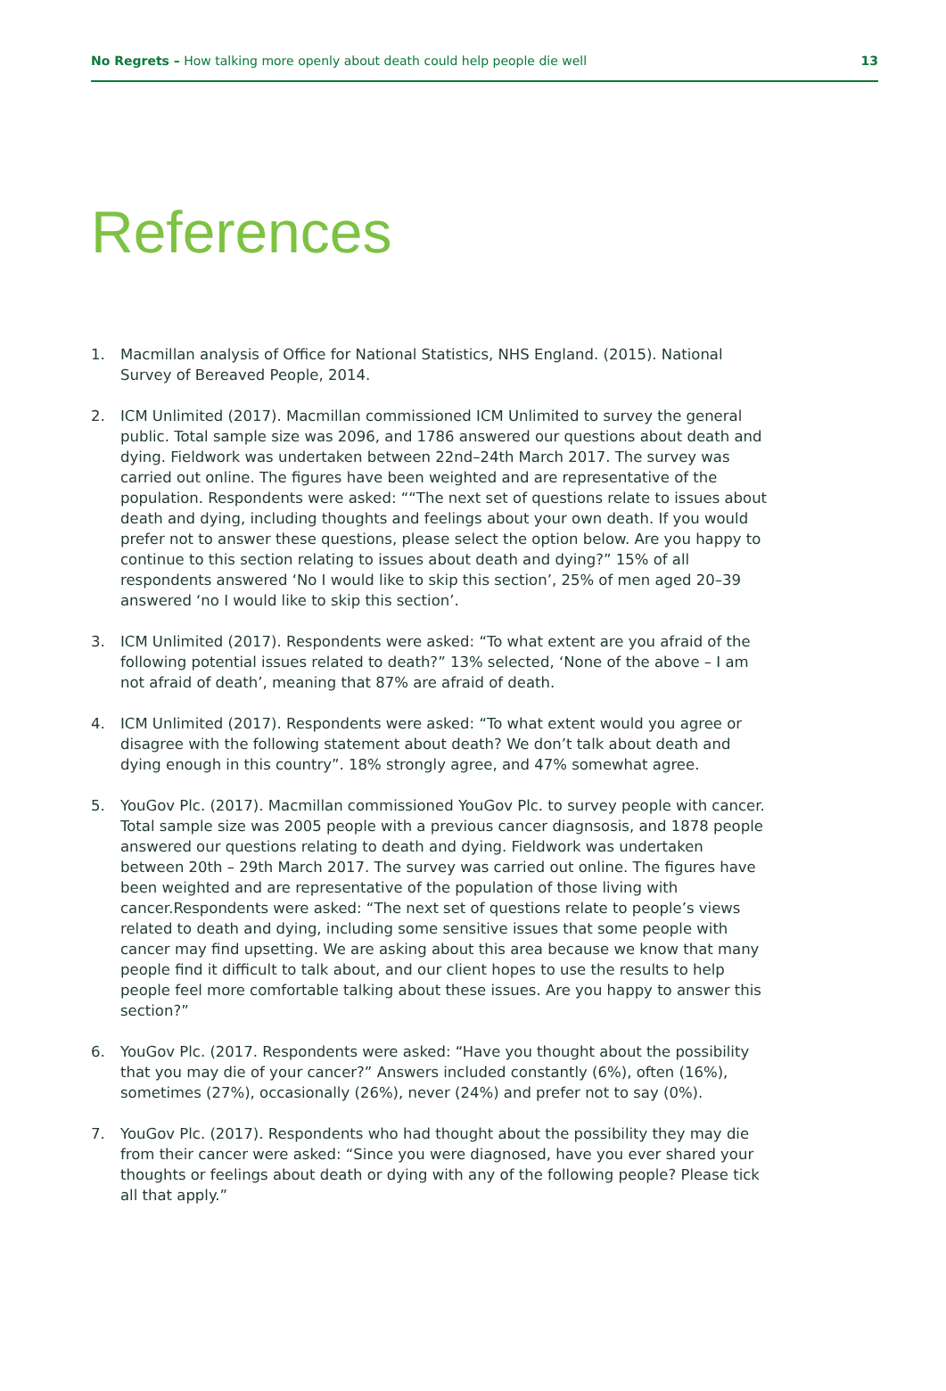No Regrets – How talking more openly about death could help people die well 13
References
1. Macmillan analysis of Office for National Statistics, NHS England. (2015). National Survey of Bereaved People, 2014.
2. ICM Unlimited (2017). Macmillan commissioned ICM Unlimited to survey the general public. Total sample size was 2096, and 1786 answered our questions about death and dying. Fieldwork was undertaken between 22nd–24th March 2017. The survey was carried out online. The figures have been weighted and are representative of the population. Respondents were asked: ““The next set of questions relate to issues about death and dying, including thoughts and feelings about your own death. If you would prefer not to answer these questions, please select the option below. Are you happy to continue to this section relating to issues about death and dying?” 15% of all respondents answered ‘No I would like to skip this section’, 25% of men aged 20–39 answered ‘no I would like to skip this section’.
3. ICM Unlimited (2017). Respondents were asked: “To what extent are you afraid of the following potential issues related to death?” 13% selected, ‘None of the above – I am not afraid of death’, meaning that 87% are afraid of death.
4. ICM Unlimited (2017). Respondents were asked: “To what extent would you agree or disagree with the following statement about death? We don’t talk about death and dying enough in this country”. 18% strongly agree, and 47% somewhat agree.
5. YouGov Plc. (2017). Macmillan commissioned YouGov Plc. to survey people with cancer. Total sample size was 2005 people with a previous cancer diagnsosis, and 1878 people answered our questions relating to death and dying. Fieldwork was undertaken between 20th – 29th March 2017. The survey was carried out online. The figures have been weighted and are representative of the population of those living with cancer.Respondents were asked: “The next set of questions relate to people’s views related to death and dying, including some sensitive issues that some people with cancer may find upsetting. We are asking about this area because we know that many people find it difficult to talk about, and our client hopes to use the results to help people feel more comfortable talking about these issues. Are you happy to answer this section?”
6. YouGov Plc. (2017. Respondents were asked: “Have you thought about the possibility that you may die of your cancer?” Answers included constantly (6%), often (16%), sometimes (27%), occasionally (26%), never (24%) and prefer not to say (0%).
7. YouGov Plc. (2017). Respondents who had thought about the possibility they may die from their cancer were asked: “Since you were diagnosed, have you ever shared your thoughts or feelings about death or dying with any of the following people? Please tick all that apply.”